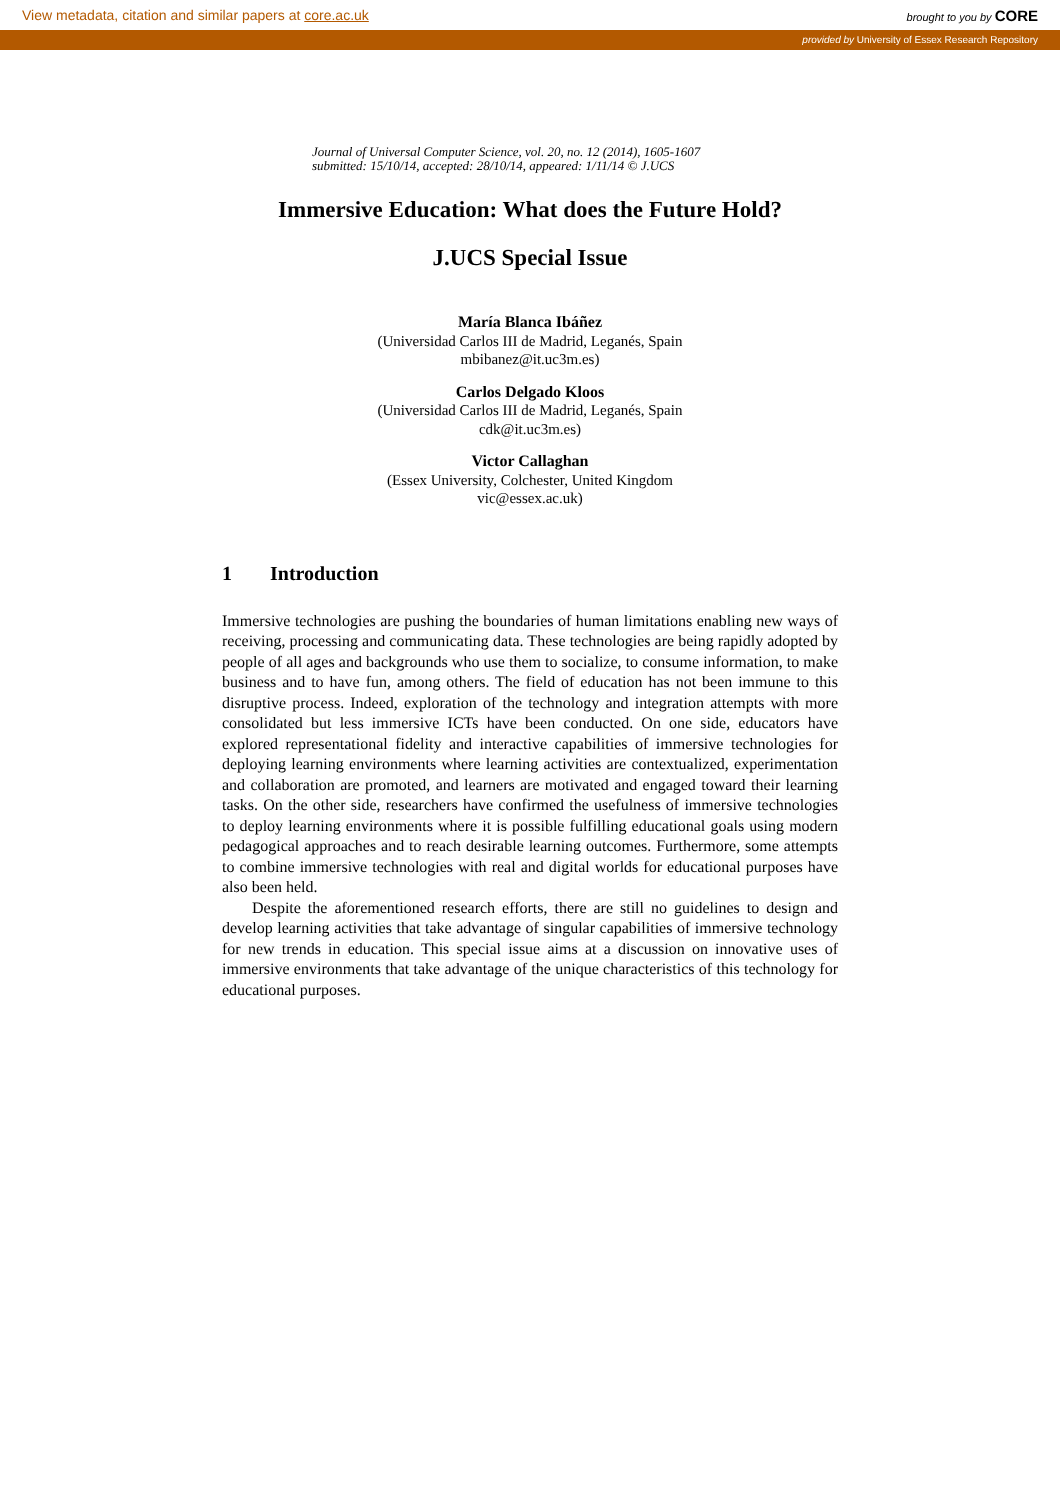View metadata, citation and similar papers at core.ac.uk
brought to you by CORE
provided by University of Essex Research Repository
Journal of Universal Computer Science, vol. 20, no. 12 (2014), 1605-1607
submitted: 15/10/14, accepted: 28/10/14, appeared: 1/11/14 © J.UCS
Immersive Education: What does the Future Hold?
J.UCS Special Issue
María Blanca Ibáñez
(Universidad Carlos III de Madrid, Leganés, Spain
mbibanez@it.uc3m.es)
Carlos Delgado Kloos
(Universidad Carlos III de Madrid, Leganés, Spain
cdk@it.uc3m.es)
Victor Callaghan
(Essex University, Colchester, United Kingdom
vic@essex.ac.uk)
1 Introduction
Immersive technologies are pushing the boundaries of human limitations enabling new ways of receiving, processing and communicating data. These technologies are being rapidly adopted by people of all ages and backgrounds who use them to socialize, to consume information, to make business and to have fun, among others. The field of education has not been immune to this disruptive process. Indeed, exploration of the technology and integration attempts with more consolidated but less immersive ICTs have been conducted. On one side, educators have explored representational fidelity and interactive capabilities of immersive technologies for deploying learning environments where learning activities are contextualized, experimentation and collaboration are promoted, and learners are motivated and engaged toward their learning tasks. On the other side, researchers have confirmed the usefulness of immersive technologies to deploy learning environments where it is possible fulfilling educational goals using modern pedagogical approaches and to reach desirable learning outcomes. Furthermore, some attempts to combine immersive technologies with real and digital worlds for educational purposes have also been held.
Despite the aforementioned research efforts, there are still no guidelines to design and develop learning activities that take advantage of singular capabilities of immersive technology for new trends in education. This special issue aims at a discussion on innovative uses of immersive environments that take advantage of the unique characteristics of this technology for educational purposes.